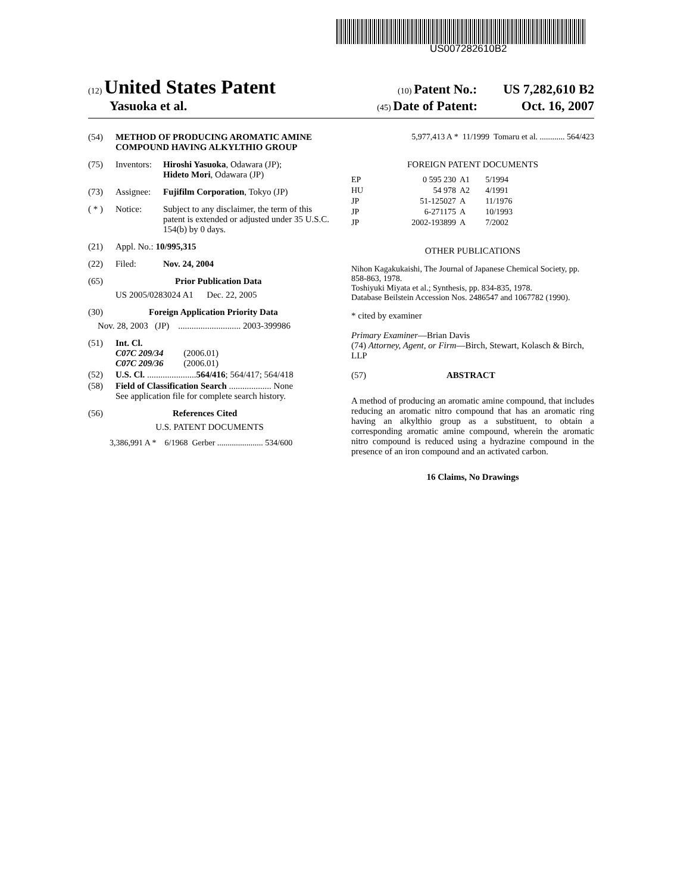US007282610B2
(12) United States Patent (10) Patent No.: US 7,282,610 B2
Yasuoka et al. (45) Date of Patent: Oct. 16, 2007
(54) METHOD OF PRODUCING AROMATIC AMINE COMPOUND HAVING ALKYLTHIO GROUP
(75) Inventors: Hiroshi Yasuoka, Odawara (JP);
Hideto Mori, Odawara (JP)
(73) Assignee: Fujifilm Corporation, Tokyo (JP)
( * ) Notice: Subject to any disclaimer, the term of this patent is extended or adjusted under 35 U.S.C. 154(b) by 0 days.
(21) Appl. No.: 10/995,315
(22) Filed: Nov. 24, 2004
(65) Prior Publication Data
US 2005/0283024 A1 Dec. 22, 2005
(30) Foreign Application Priority Data
Nov. 28, 2003 (JP) ............................ 2003-399986
(51) Int. Cl.
C07C 209/34 (2006.01)
C07C 209/36 (2006.01)
(52) U.S. Cl. ...................... 564/416; 564/417; 564/418
(58) Field of Classification Search ................... None
See application file for complete search history.
(56) References Cited
U.S. PATENT DOCUMENTS
3,386,991 A * 6/1968 Gerber ...................... 534/600
5,977,413 A * 11/1999 Tomaru et al. ............ 564/423
FOREIGN PATENT DOCUMENTS
| EP | 0 595 230 | A1 | 5/1994 |
| HU | 54 978 | A2 | 4/1991 |
| JP | 51-125027 | A | 11/1976 |
| JP | 6-271175 | A | 10/1993 |
| JP | 2002-193899 | A | 7/2002 |
OTHER PUBLICATIONS
Nihon Kagakukaishi, The Journal of Japanese Chemical Society, pp. 858-863, 1978.
Toshiyuki Miyata et al.; Synthesis, pp. 834-835, 1978.
Database Beilstein Accession Nos. 2486547 and 1067782 (1990).
* cited by examiner
Primary Examiner—Brian Davis
(74) Attorney, Agent, or Firm—Birch, Stewart, Kolasch & Birch, LLP
(57) ABSTRACT
A method of producing an aromatic amine compound, that includes reducing an aromatic nitro compound that has an aromatic ring having an alkylthio group as a substituent, to obtain a corresponding aromatic amine compound, wherein the aromatic nitro compound is reduced using a hydrazine compound in the presence of an iron compound and an activated carbon.
16 Claims, No Drawings